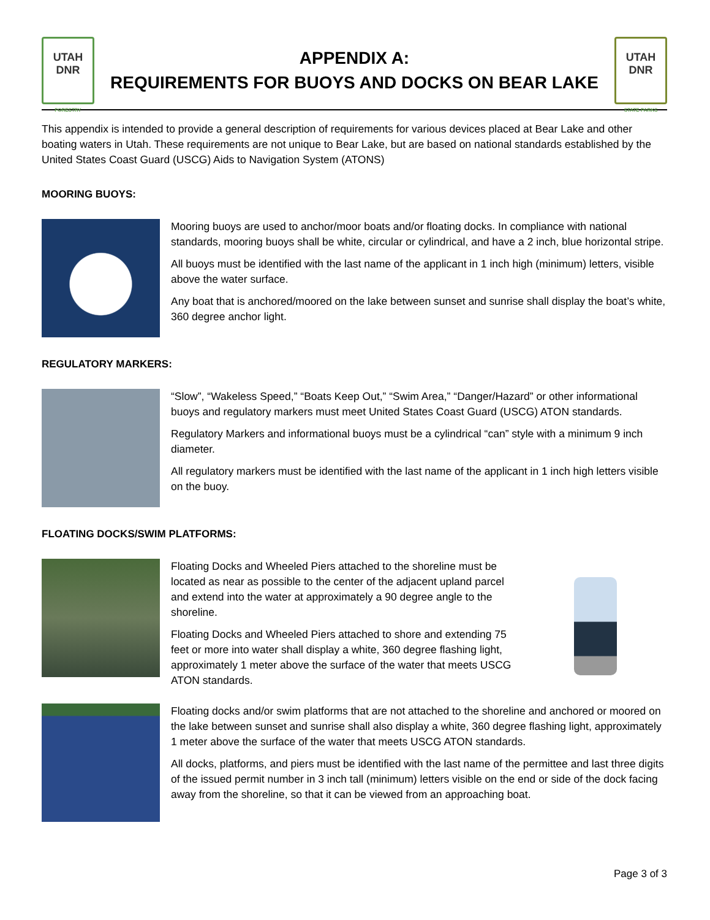UTAH
DNR
FORESTRY
APPENDIX A:
REQUIREMENTS FOR BUOYS AND DOCKS ON BEAR LAKE
UTAH
DNR
STATE PARKS
This appendix is intended to provide a general description of requirements for various devices placed at Bear Lake and other boating waters in Utah. These requirements are not unique to Bear Lake, but are based on national standards established by the United States Coast Guard (USCG) Aids to Navigation System (ATONS)
MOORING BUOYS:
Mooring buoys are used to anchor/moor boats and/or floating docks. In compliance with national standards, mooring buoys shall be white, circular or cylindrical, and have a 2 inch, blue horizontal stripe.
All buoys must be identified with the last name of the applicant in 1 inch high (minimum) letters, visible above the water surface.
Any boat that is anchored/moored on the lake between sunset and sunrise shall display the boat’s white, 360 degree anchor light.
REGULATORY MARKERS:
“Slow”, “Wakeless Speed,” “Boats Keep Out,” “Swim Area,” “Danger/Hazard” or other informational buoys and regulatory markers must meet United States Coast Guard (USCG) ATON standards.
Regulatory Markers and informational buoys must be a cylindrical “can” style with a minimum 9 inch diameter.
All regulatory markers must be identified with the last name of the applicant in 1 inch high letters visible on the buoy.
FLOATING DOCKS/SWIM PLATFORMS:
Floating Docks and Wheeled Piers attached to the shoreline must be located as near as possible to the center of the adjacent upland parcel and extend into the water at approximately a 90 degree angle to the shoreline.
Floating Docks and Wheeled Piers attached to shore and extending 75 feet or more into water shall display a white, 360 degree flashing light, approximately 1 meter above the surface of the water that meets USCG ATON standards.
Floating docks and/or swim platforms that are not attached to the shoreline and anchored or moored on the lake between sunset and sunrise shall also display a white, 360 degree flashing light, approximately 1 meter above the surface of the water that meets USCG ATON standards.
All docks, platforms, and piers must be identified with the last name of the permittee and last three digits of the issued permit number in 3 inch tall (minimum) letters visible on the end or side of the dock facing away from the shoreline, so that it can be viewed from an approaching boat.
Page 3 of 3